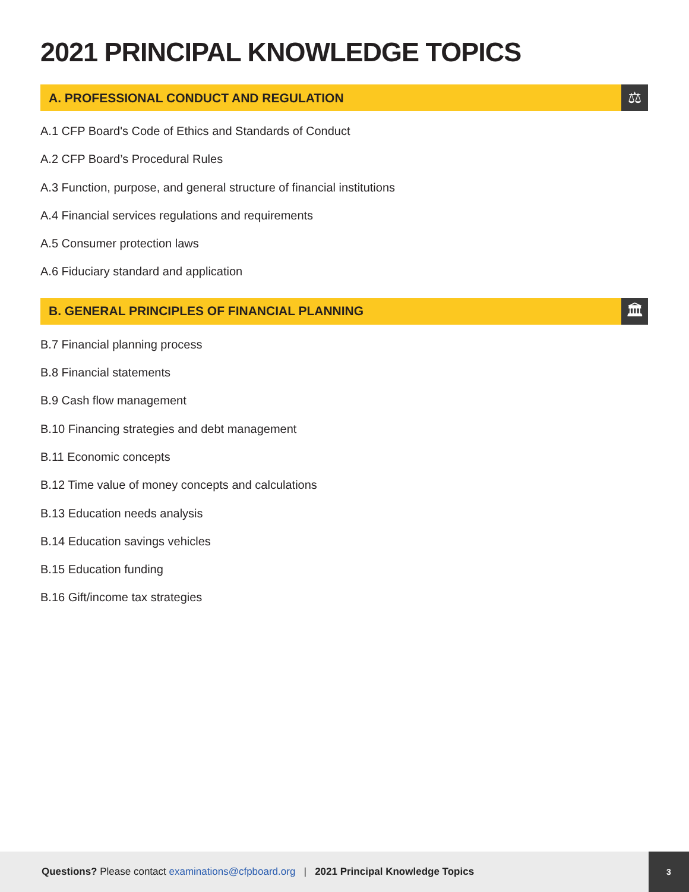2021 PRINCIPAL KNOWLEDGE TOPICS
A. PROFESSIONAL CONDUCT AND REGULATION
⚖
A.1 CFP Board's Code of Ethics and Standards of Conduct
A.2 CFP Board’s Procedural Rules
A.3 Function, purpose, and general structure of financial institutions
A.4 Financial services regulations and requirements
A.5 Consumer protection laws
A.6 Fiduciary standard and application
B. GENERAL PRINCIPLES OF FINANCIAL PLANNING
🏛
B.7 Financial planning process
B.8 Financial statements
B.9 Cash flow management
B.10 Financing strategies and debt management
B.11 Economic concepts
B.12 Time value of money concepts and calculations
B.13 Education needs analysis
B.14 Education savings vehicles
B.15 Education funding
B.16 Gift/income tax strategies
Questions? Please contact examinations@cfpboard.org | 2021 Principal Knowledge Topics
3